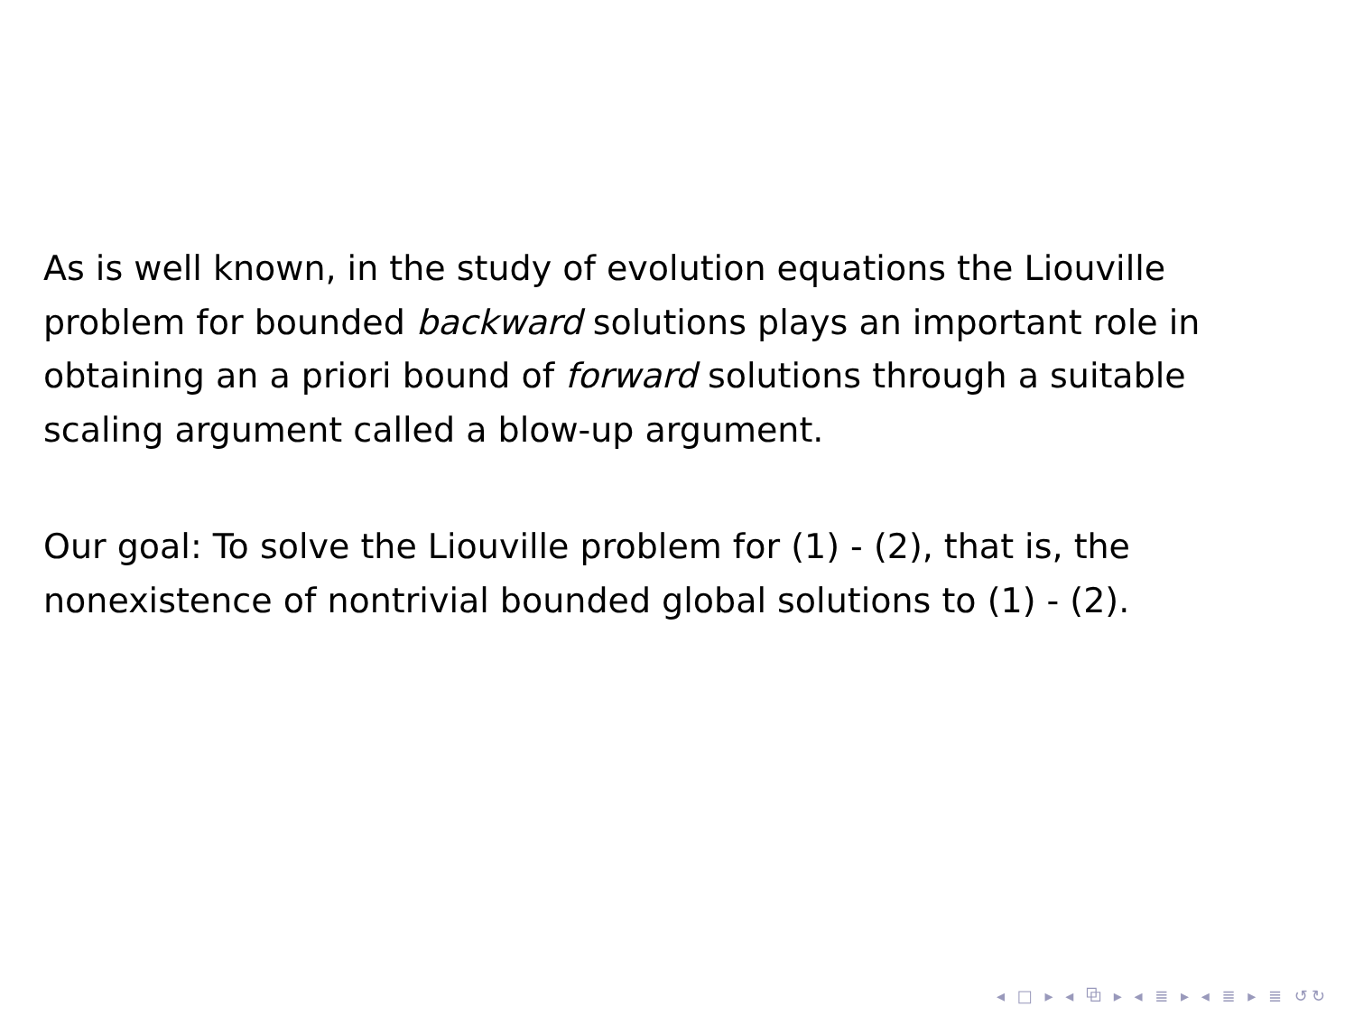As is well known, in the study of evolution equations the Liouville problem for bounded backward solutions plays an important role in obtaining an a priori bound of forward solutions through a suitable scaling argument called a blow-up argument.
Our goal: To solve the Liouville problem for (1) - (2), that is, the nonexistence of nontrivial bounded global solutions to (1) - (2).
◂ □ ▸ ◂ ⧉ ▸ ◂ ≣ ▸ ◂ ≣ ▸ ≣ ↺↻